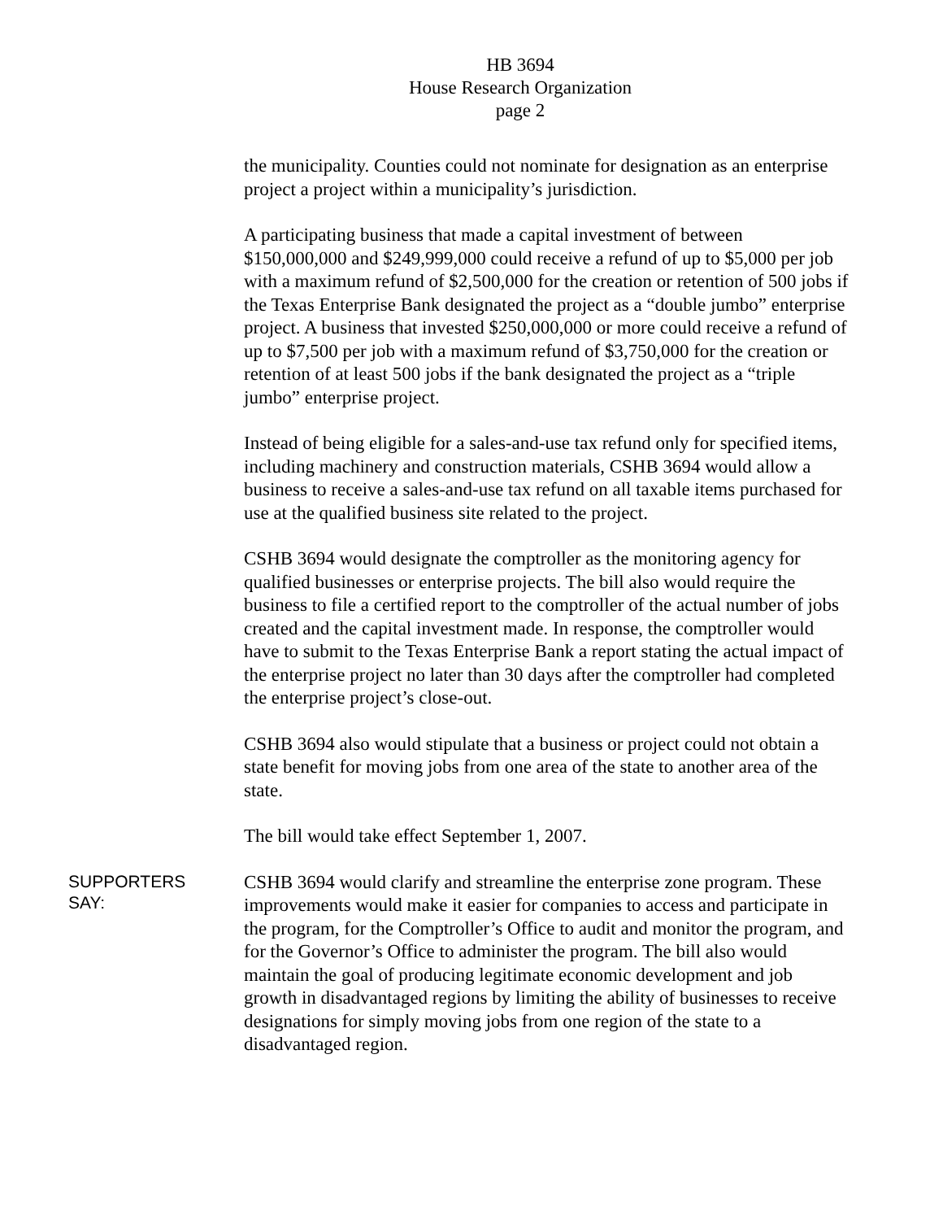HB 3694
House Research Organization
page 2
the municipality. Counties could not nominate for designation as an enterprise project a project within a municipality’s jurisdiction.
A participating business that made a capital investment of between $150,000,000 and $249,999,000 could receive a refund of up to $5,000 per job with a maximum refund of $2,500,000 for the creation or retention of 500 jobs if the Texas Enterprise Bank designated the project as a “double jumbo” enterprise project. A business that invested $250,000,000 or more could receive a refund of up to $7,500 per job with a maximum refund of $3,750,000 for the creation or retention of at least 500 jobs if the bank designated the project as a “triple jumbo” enterprise project.
Instead of being eligible for a sales-and-use tax refund only for specified items, including machinery and construction materials, CSHB 3694 would allow a business to receive a sales-and-use tax refund on all taxable items purchased for use at the qualified business site related to the project.
CSHB 3694 would designate the comptroller as the monitoring agency for qualified businesses or enterprise projects. The bill also would require the business to file a certified report to the comptroller of the actual number of jobs created and the capital investment made. In response, the comptroller would have to submit to the Texas Enterprise Bank a report stating the actual impact of the enterprise project no later than 30 days after the comptroller had completed the enterprise project’s close-out.
CSHB 3694 also would stipulate that a business or project could not obtain a state benefit for moving jobs from one area of the state to another area of the state.
The bill would take effect September 1, 2007.
SUPPORTERS
SAY:
CSHB 3694 would clarify and streamline the enterprise zone program. These improvements would make it easier for companies to access and participate in the program, for the Comptroller’s Office to audit and monitor the program, and for the Governor’s Office to administer the program. The bill also would maintain the goal of producing legitimate economic development and job growth in disadvantaged regions by limiting the ability of businesses to receive designations for simply moving jobs from one region of the state to a disadvantaged region.